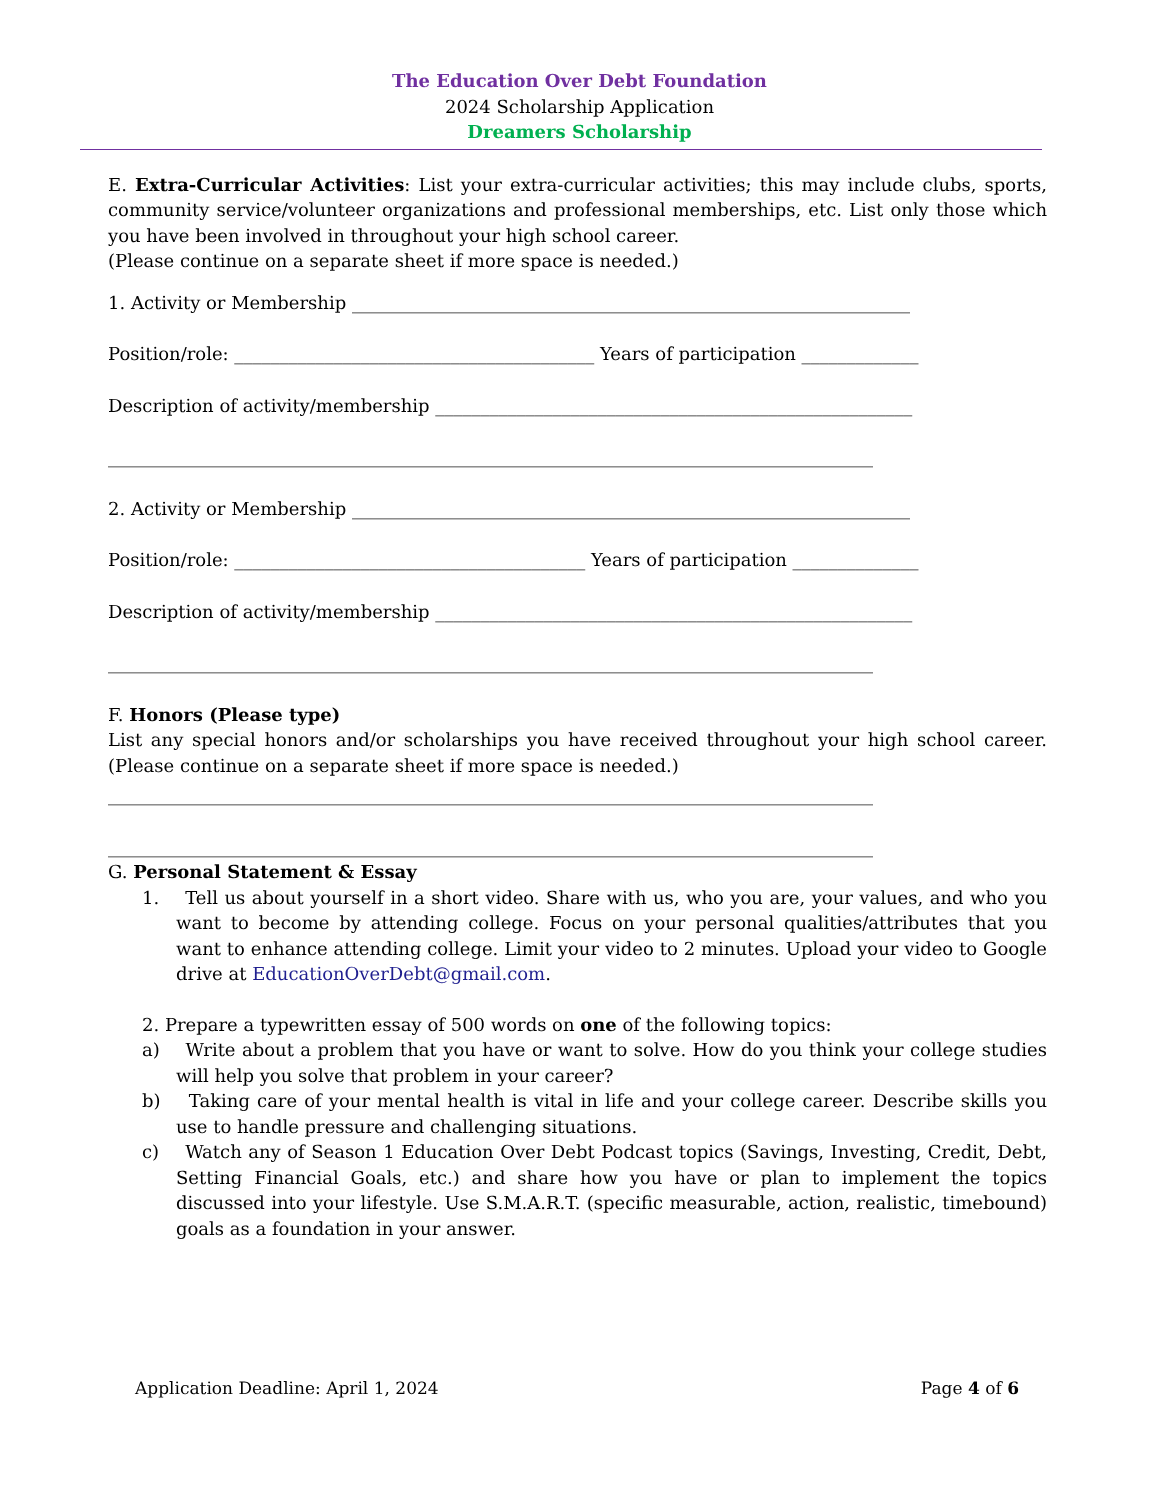The Education Over Debt Foundation
2024 Scholarship Application
Dreamers Scholarship
E. Extra-Curricular Activities: List your extra-curricular activities; this may include clubs, sports, community service/volunteer organizations and professional memberships, etc. List only those which you have been involved in throughout your high school career.
(Please continue on a separate sheet if more space is needed.)
1. Activity or Membership ______________________________________________________________
Position/role: ________________________________________ Years of participation _____________
Description of activity/membership _____________________________________________________
_____________________________________________________________________________________
2. Activity or Membership ______________________________________________________________
Position/role: _______________________________________ Years of participation ______________
Description of activity/membership _____________________________________________________
_____________________________________________________________________________________
F. Honors (Please type)
List any special honors and/or scholarships you have received throughout your high school career. (Please continue on a separate sheet if more space is needed.)
_____________________________________________________________________________________
_____________________________________________________________________________________
G. Personal Statement & Essay
1. Tell us about yourself in a short video. Share with us, who you are, your values, and who you want to become by attending college. Focus on your personal qualities/attributes that you want to enhance attending college. Limit your video to 2 minutes. Upload your video to Google drive at EducationOverDebt@gmail.com.
2. Prepare a typewritten essay of 500 words on one of the following topics:
a) Write about a problem that you have or want to solve. How do you think your college studies will help you solve that problem in your career?
b) Taking care of your mental health is vital in life and your college career. Describe skills you use to handle pressure and challenging situations.
c) Watch any of Season 1 Education Over Debt Podcast topics (Savings, Investing, Credit, Debt, Setting Financial Goals, etc.) and share how you have or plan to implement the topics discussed into your lifestyle. Use S.M.A.R.T. (specific measurable, action, realistic, timebound) goals as a foundation in your answer.
Application Deadline: April 1, 2024 Page 4 of 6